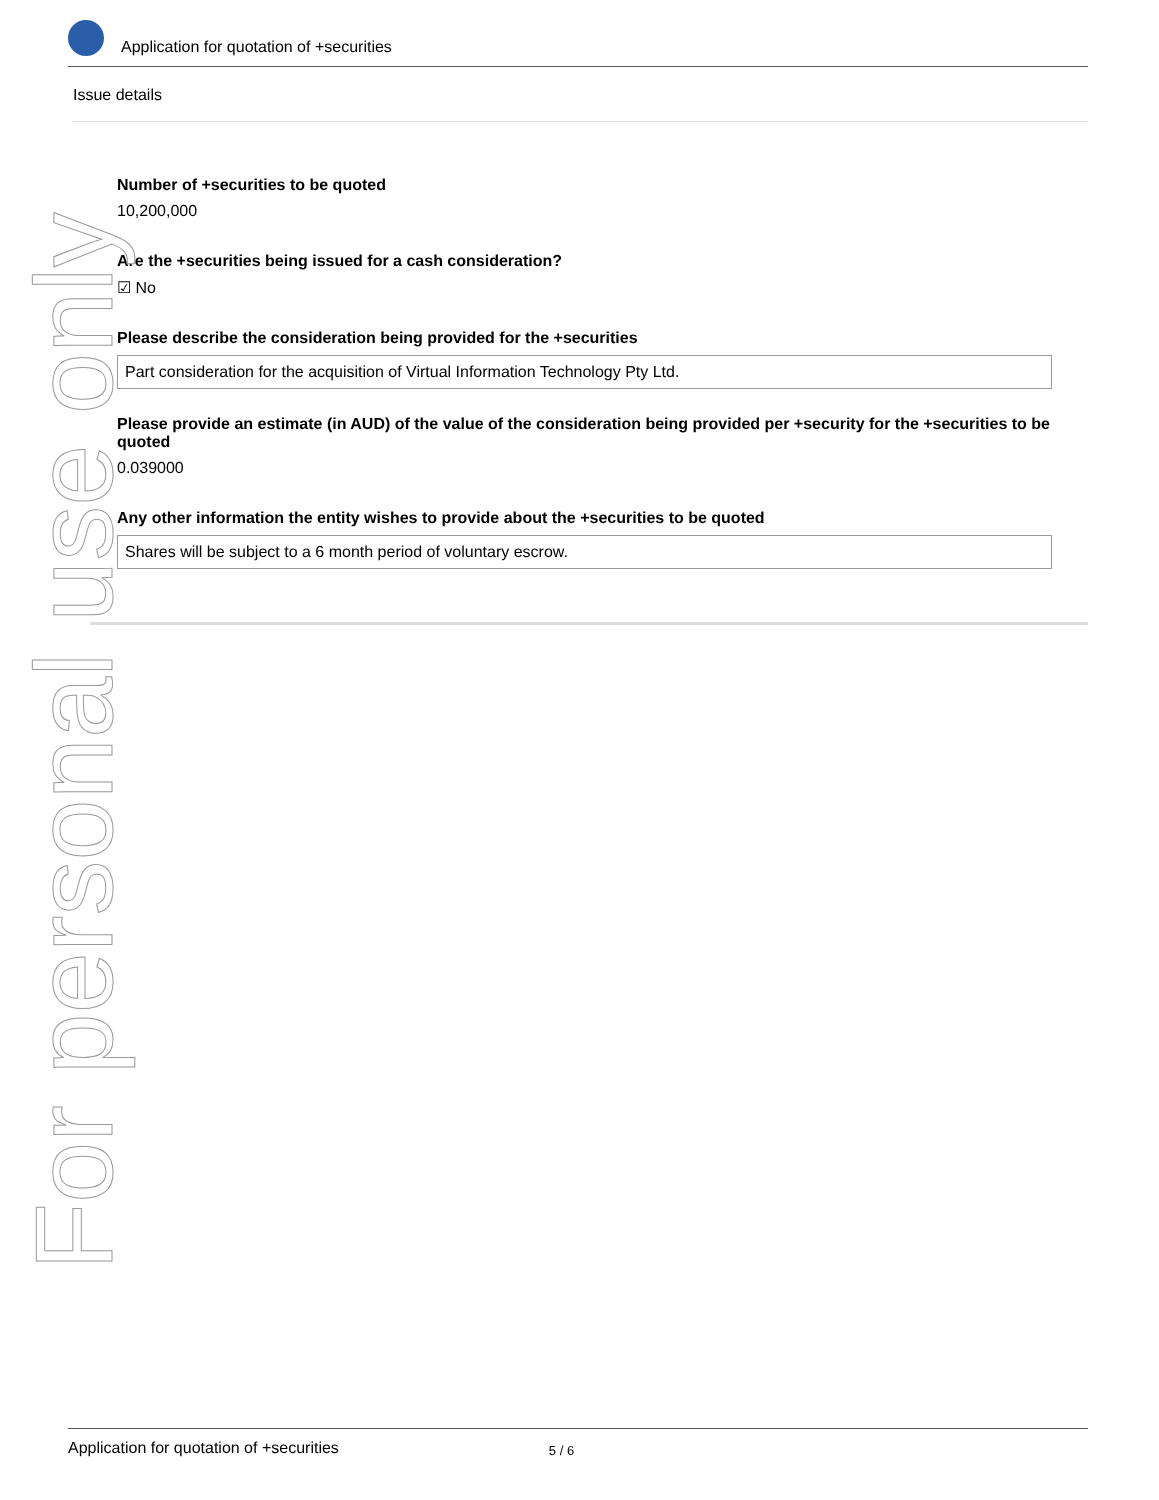Application for quotation of +securities
Issue details
Number of +securities to be quoted
10,200,000
Are the +securities being issued for a cash consideration?
☑ No
Please describe the consideration being provided for the +securities
Part consideration for the acquisition of Virtual Information Technology Pty Ltd.
Please provide an estimate (in AUD) of the value of the consideration being provided per +security for the +securities to be quoted
0.039000
Any other information the entity wishes to provide about the +securities to be quoted
Shares will be subject to a 6 month period of voluntary escrow.
For personal use only
Application for quotation of +securities 5 / 6